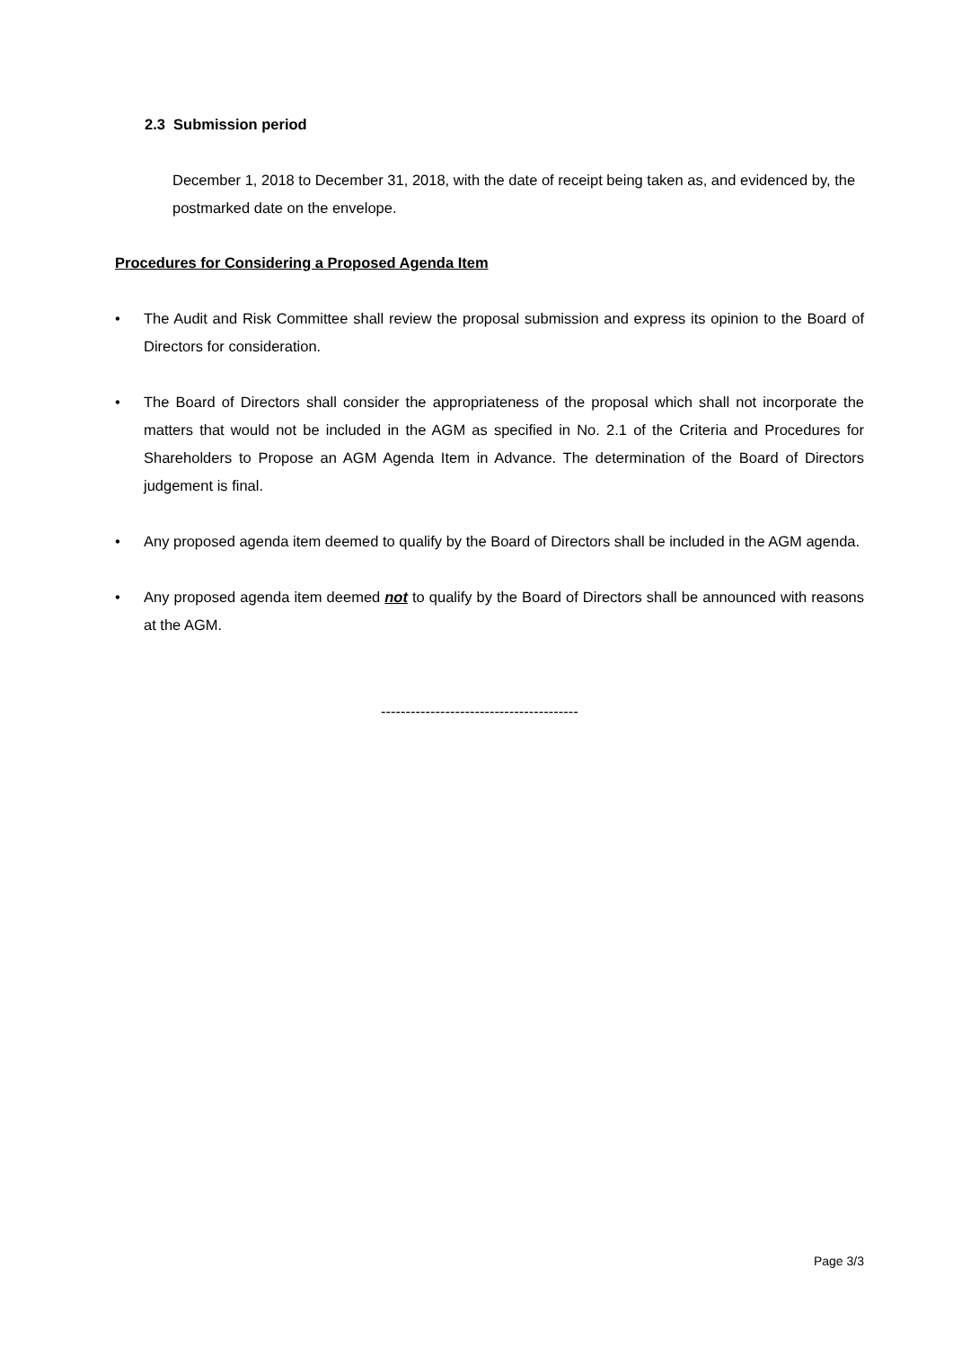2.3 Submission period
December 1, 2018 to December 31, 2018, with the date of receipt being taken as, and evidenced by, the postmarked date on the envelope.
Procedures for Considering a Proposed Agenda Item
• The Audit and Risk Committee shall review the proposal submission and express its opinion to the Board of Directors for consideration.
• The Board of Directors shall consider the appropriateness of the proposal which shall not incorporate the matters that would not be included in the AGM as specified in No. 2.1 of the Criteria and Procedures for Shareholders to Propose an AGM Agenda Item in Advance. The determination of the Board of Directors judgement is final.
• Any proposed agenda item deemed to qualify by the Board of Directors shall be included in the AGM agenda.
• Any proposed agenda item deemed not to qualify by the Board of Directors shall be announced with reasons at the AGM.
----------------------------------------
Page 3/3